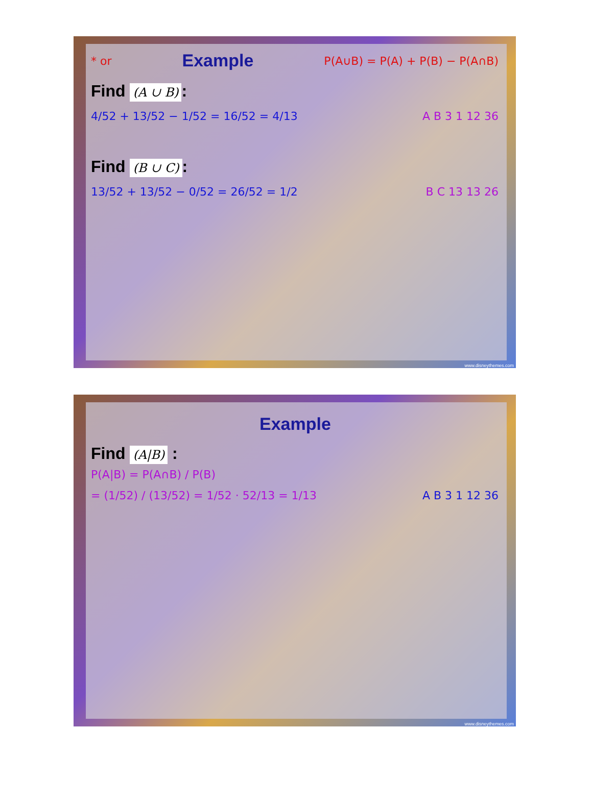* or
Example
P(A∪B) = P(A) + P(B) − P(A∩B)
Find (A ∪ B):
4/52 + 13/52 − 1/52 = 16/52 = 4/13
A B 3 1 12 36
Find (B ∪ C):
13/52 + 13/52 − 0/52 = 26/52 = 1/2
B C 13 13 26
www.disneythemes.com
Example
Find (A|B) :
P(A|B) = P(A∩B) / P(B)
= (1/52) / (13/52) = 1/52 · 52/13 = 1/13
A B 3 1 12 36
www.disneythemes.com